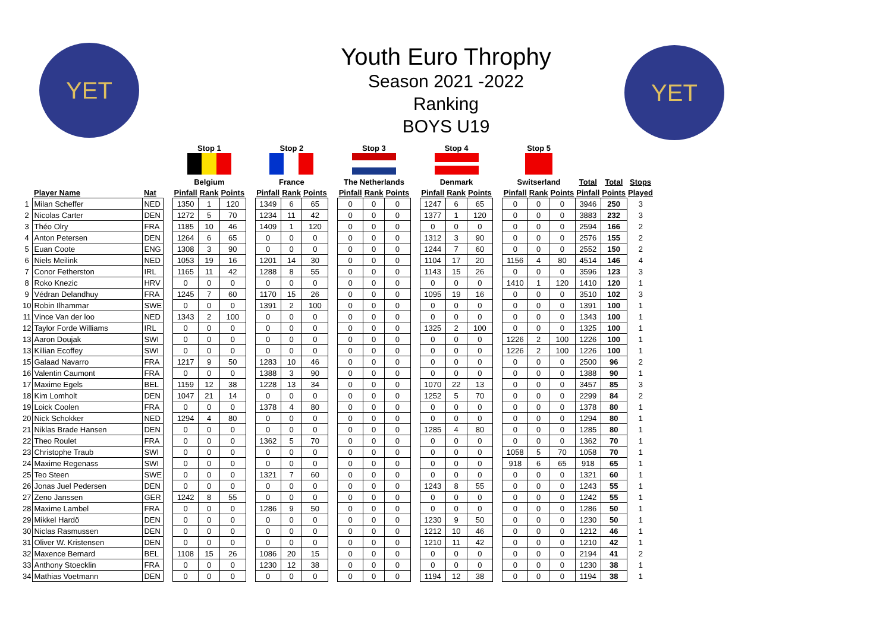YET YET
Youth Euro Throphy
Season 2021 -2022
Ranking
BOYS U19
| | | | | Stop 1 | | | | Stop 2 | | | | Stop 3 | | | | Stop 4 | | | | Stop 5 | | | | | |
| --- | --- | --- | --- | --- | --- | --- | --- | --- | --- | --- | --- | --- | --- | --- | --- | --- | --- | --- | --- | --- | --- | --- | --- | --- | --- |
| | | | | Belgium | | | | France | | | | The Netherlands | | | | Denmark | | | | Switserland | | | Total | Total | Stops |
| | Player Name | Nat | | Pinfall | Rank | Points | | Pinfall | Rank | Points | | Pinfall | Rank | Points | | Pinfall | Rank | Points | | Pinfall | Rank | Points | Pinfall | Points | Played |
| 1 | Milan Scheffer | NED | | 1350 | 1 | 120 | | 1349 | 6 | 65 | | 0 | 0 | 0 | | 1247 | 6 | 65 | | 0 | 0 | 0 | 3946 | 250 | 3 |
| 2 | Nicolas Carter | DEN | | 1272 | 5 | 70 | | 1234 | 11 | 42 | | 0 | 0 | 0 | | 1377 | 1 | 120 | | 0 | 0 | 0 | 3883 | 232 | 3 |
| 3 | Théo Olry | FRA | | 1185 | 10 | 46 | | 1409 | 1 | 120 | | 0 | 0 | 0 | | 0 | 0 | 0 | | 0 | 0 | 0 | 2594 | 166 | 2 |
| 4 | Anton Petersen | DEN | | 1264 | 6 | 65 | | 0 | 0 | 0 | | 0 | 0 | 0 | | 1312 | 3 | 90 | | 0 | 0 | 0 | 2576 | 155 | 2 |
| 5 | Euan Coote | ENG | | 1308 | 3 | 90 | | 0 | 0 | 0 | | 0 | 0 | 0 | | 1244 | 7 | 60 | | 0 | 0 | 0 | 2552 | 150 | 2 |
| 6 | Niels Meilink | NED | | 1053 | 19 | 16 | | 1201 | 14 | 30 | | 0 | 0 | 0 | | 1104 | 17 | 20 | | 1156 | 4 | 80 | 4514 | 146 | 4 |
| 7 | Conor Fetherston | IRL | | 1165 | 11 | 42 | | 1288 | 8 | 55 | | 0 | 0 | 0 | | 1143 | 15 | 26 | | 0 | 0 | 0 | 3596 | 123 | 3 |
| 8 | Roko Knezic | HRV | | 0 | 0 | 0 | | 0 | 0 | 0 | | 0 | 0 | 0 | | 0 | 0 | 0 | | 1410 | 1 | 120 | 1410 | 120 | 1 |
| 9 | Védran Delandhuy | FRA | | 1245 | 7 | 60 | | 1170 | 15 | 26 | | 0 | 0 | 0 | | 1095 | 19 | 16 | | 0 | 0 | 0 | 3510 | 102 | 3 |
| 10 | Robin Ilhammar | SWE | | 0 | 0 | 0 | | 1391 | 2 | 100 | | 0 | 0 | 0 | | 0 | 0 | 0 | | 0 | 0 | 0 | 1391 | 100 | 1 |
| 11 | Vince Van der loo | NED | | 1343 | 2 | 100 | | 0 | 0 | 0 | | 0 | 0 | 0 | | 0 | 0 | 0 | | 0 | 0 | 0 | 1343 | 100 | 1 |
| 12 | Taylor Forde Williams | IRL | | 0 | 0 | 0 | | 0 | 0 | 0 | | 0 | 0 | 0 | | 1325 | 2 | 100 | | 0 | 0 | 0 | 1325 | 100 | 1 |
| 13 | Aaron Doujak | SWI | | 0 | 0 | 0 | | 0 | 0 | 0 | | 0 | 0 | 0 | | 0 | 0 | 0 | | 1226 | 2 | 100 | 1226 | 100 | 1 |
| 13 | Killian Ecoffey | SWI | | 0 | 0 | 0 | | 0 | 0 | 0 | | 0 | 0 | 0 | | 0 | 0 | 0 | | 1226 | 2 | 100 | 1226 | 100 | 1 |
| 15 | Galaad Navarro | FRA | | 1217 | 9 | 50 | | 1283 | 10 | 46 | | 0 | 0 | 0 | | 0 | 0 | 0 | | 0 | 0 | 0 | 2500 | 96 | 2 |
| 16 | Valentin Caumont | FRA | | 0 | 0 | 0 | | 1388 | 3 | 90 | | 0 | 0 | 0 | | 0 | 0 | 0 | | 0 | 0 | 0 | 1388 | 90 | 1 |
| 17 | Maxime Egels | BEL | | 1159 | 12 | 38 | | 1228 | 13 | 34 | | 0 | 0 | 0 | | 1070 | 22 | 13 | | 0 | 0 | 0 | 3457 | 85 | 3 |
| 18 | Kim Lomholt | DEN | | 1047 | 21 | 14 | | 0 | 0 | 0 | | 0 | 0 | 0 | | 1252 | 5 | 70 | | 0 | 0 | 0 | 2299 | 84 | 2 |
| 19 | Loick Coolen | FRA | | 0 | 0 | 0 | | 1378 | 4 | 80 | | 0 | 0 | 0 | | 0 | 0 | 0 | | 0 | 0 | 0 | 1378 | 80 | 1 |
| 20 | Nick Schokker | NED | | 1294 | 4 | 80 | | 0 | 0 | 0 | | 0 | 0 | 0 | | 0 | 0 | 0 | | 0 | 0 | 0 | 1294 | 80 | 1 |
| 21 | Niklas Brade Hansen | DEN | | 0 | 0 | 0 | | 0 | 0 | 0 | | 0 | 0 | 0 | | 1285 | 4 | 80 | | 0 | 0 | 0 | 1285 | 80 | 1 |
| 22 | Theo Roulet | FRA | | 0 | 0 | 0 | | 1362 | 5 | 70 | | 0 | 0 | 0 | | 0 | 0 | 0 | | 0 | 0 | 0 | 1362 | 70 | 1 |
| 23 | Christophe Traub | SWI | | 0 | 0 | 0 | | 0 | 0 | 0 | | 0 | 0 | 0 | | 0 | 0 | 0 | | 1058 | 5 | 70 | 1058 | 70 | 1 |
| 24 | Maxime Regenass | SWI | | 0 | 0 | 0 | | 0 | 0 | 0 | | 0 | 0 | 0 | | 0 | 0 | 0 | | 918 | 6 | 65 | 918 | 65 | 1 |
| 25 | Teo Steen | SWE | | 0 | 0 | 0 | | 1321 | 7 | 60 | | 0 | 0 | 0 | | 0 | 0 | 0 | | 0 | 0 | 0 | 1321 | 60 | 1 |
| 26 | Jonas Juel Pedersen | DEN | | 0 | 0 | 0 | | 0 | 0 | 0 | | 0 | 0 | 0 | | 1243 | 8 | 55 | | 0 | 0 | 0 | 1243 | 55 | 1 |
| 27 | Zeno Janssen | GER | | 1242 | 8 | 55 | | 0 | 0 | 0 | | 0 | 0 | 0 | | 0 | 0 | 0 | | 0 | 0 | 0 | 1242 | 55 | 1 |
| 28 | Maxime Lambel | FRA | | 0 | 0 | 0 | | 1286 | 9 | 50 | | 0 | 0 | 0 | | 0 | 0 | 0 | | 0 | 0 | 0 | 1286 | 50 | 1 |
| 29 | Mikkel Hardö | DEN | | 0 | 0 | 0 | | 0 | 0 | 0 | | 0 | 0 | 0 | | 1230 | 9 | 50 | | 0 | 0 | 0 | 1230 | 50 | 1 |
| 30 | Niclas Rasmussen | DEN | | 0 | 0 | 0 | | 0 | 0 | 0 | | 0 | 0 | 0 | | 1212 | 10 | 46 | | 0 | 0 | 0 | 1212 | 46 | 1 |
| 31 | Oliver W. Kristensen | DEN | | 0 | 0 | 0 | | 0 | 0 | 0 | | 0 | 0 | 0 | | 1210 | 11 | 42 | | 0 | 0 | 0 | 1210 | 42 | 1 |
| 32 | Maxence Bernard | BEL | | 1108 | 15 | 26 | | 1086 | 20 | 15 | | 0 | 0 | 0 | | 0 | 0 | 0 | | 0 | 0 | 0 | 2194 | 41 | 2 |
| 33 | Anthony Stoecklin | FRA | | 0 | 0 | 0 | | 1230 | 12 | 38 | | 0 | 0 | 0 | | 0 | 0 | 0 | | 0 | 0 | 0 | 1230 | 38 | 1 |
| 34 | Mathias Voetmann | DEN | | 0 | 0 | 0 | | 0 | 0 | 0 | | 0 | 0 | 0 | | 1194 | 12 | 38 | | 0 | 0 | 0 | 1194 | 38 | 1 |